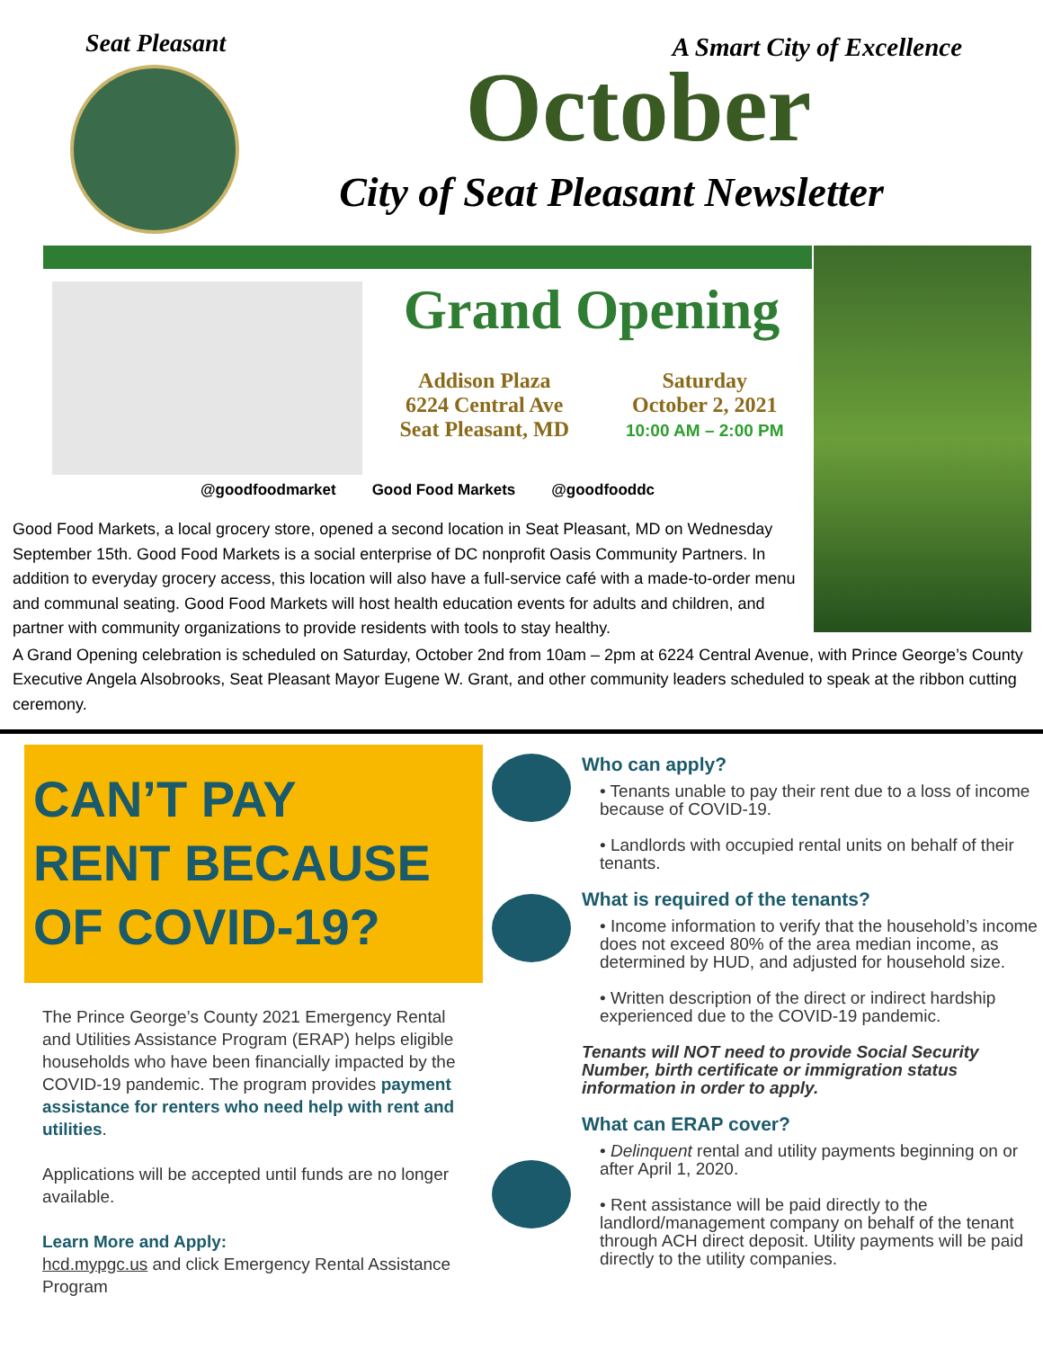Seat Pleasant
A Smart City of Excellence
October
City of Seat Pleasant Newsletter
Grand Opening
Addison Plaza
6224 Central Ave
Seat Pleasant, MD
Saturday
October 2, 2021
10:00 AM – 2:00 PM
@goodfoodmarket Good Food Markets @goodfooddc
Good Food Markets, a local grocery store, opened a second location in Seat Pleasant, MD on Wednesday September 15th. Good Food Markets is a social enterprise of DC nonprofit Oasis Community Partners. In addition to everyday grocery access, this location will also have a full-service café with a made-to-order menu and communal seating. Good Food Markets will host health education events for adults and children, and partner with community organizations to provide residents with tools to stay healthy.
A Grand Opening celebration is scheduled on Saturday, October 2nd from 10am – 2pm at 6224 Central Avenue, with Prince George’s County Executive Angela Alsobrooks, Seat Pleasant Mayor Eugene W. Grant, and other community leaders scheduled to speak at the ribbon cutting ceremony.
CAN’T PAY
RENT BECAUSE
OF COVID-19?
The Prince George’s County 2021 Emergency Rental and Utilities Assistance Program (ERAP) helps eligible households who have been financially impacted by the COVID-19 pandemic. The program provides payment assistance for renters who need help with rent and utilities.
Applications will be accepted until funds are no longer available.
Learn More and Apply:
hcd.mypgc.us and click Emergency Rental Assistance Program
Who can apply?
• Tenants unable to pay their rent due to a loss of income because of COVID-19.
• Landlords with occupied rental units on behalf of their tenants.
What is required of the tenants?
• Income information to verify that the household’s income does not exceed 80% of the area median income, as determined by HUD, and adjusted for household size.
• Written description of the direct or indirect hardship experienced due to the COVID-19 pandemic.
Tenants will NOT need to provide Social Security Number, birth certificate or immigration status information in order to apply.
What can ERAP cover?
• Delinquent rental and utility payments beginning on or after April 1, 2020.
• Rent assistance will be paid directly to the landlord/management company on behalf of the tenant through ACH direct deposit. Utility payments will be paid directly to the utility companies.